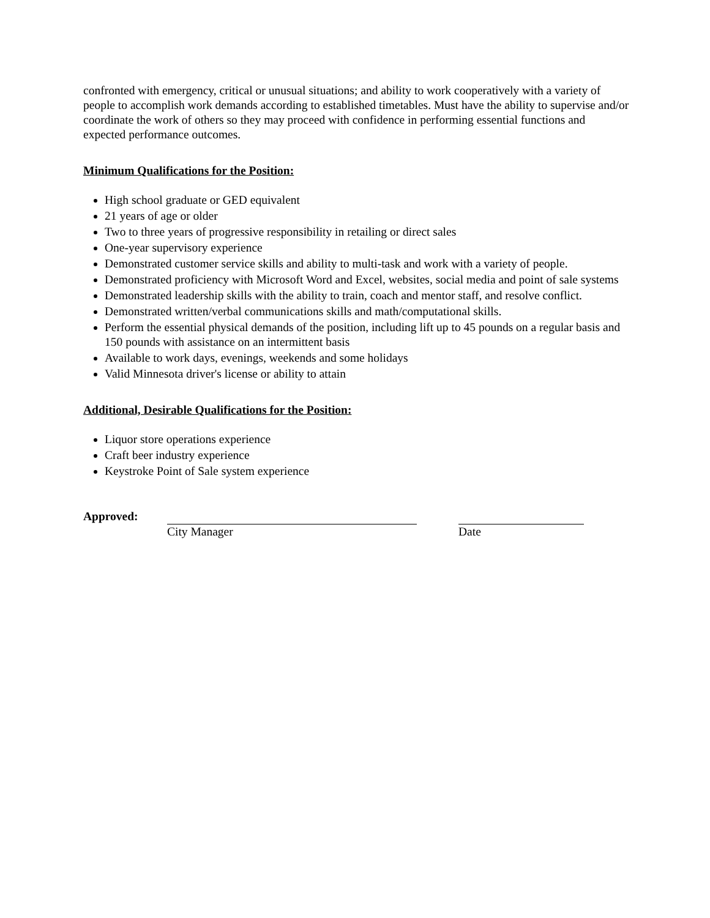confronted with emergency, critical or unusual situations; and ability to work cooperatively with a variety of people to accomplish work demands according to established timetables. Must have the ability to supervise and/or coordinate the work of others so they may proceed with confidence in performing essential functions and expected performance outcomes.
Minimum Qualifications for the Position:
High school graduate or GED equivalent
21 years of age or older
Two to three years of progressive responsibility in retailing or direct sales
One-year supervisory experience
Demonstrated customer service skills and ability to multi-task and work with a variety of people.
Demonstrated proficiency with Microsoft Word and Excel, websites, social media and point of sale systems
Demonstrated leadership skills with the ability to train, coach and mentor staff, and resolve conflict.
Demonstrated written/verbal communications skills and math/computational skills.
Perform the essential physical demands of the position, including lift up to 45 pounds on a regular basis and 150 pounds with assistance on an intermittent basis
Available to work days, evenings, weekends and some holidays
Valid Minnesota driver's license or ability to attain
Additional, Desirable Qualifications for the Position:
Liquor store operations experience
Craft beer industry experience
Keystroke Point of Sale system experience
Approved:
City Manager Date